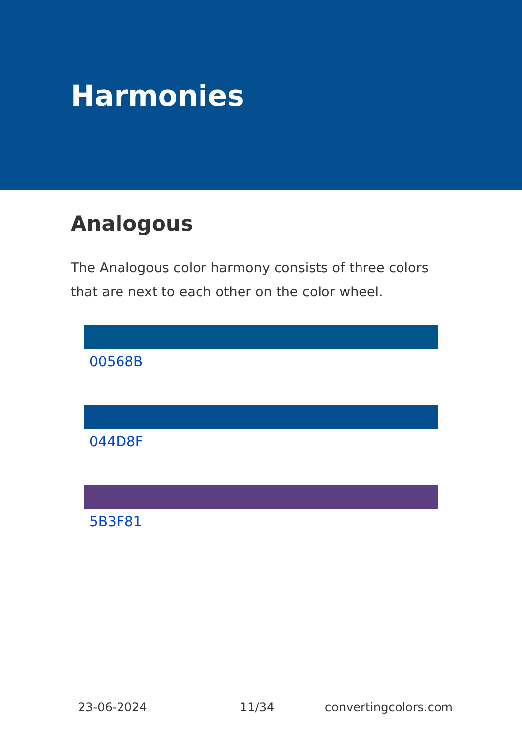Harmonies
Analogous
The Analogous color harmony consists of three colors that are next to each other on the color wheel.
00568B
044D8F
5B3F81
23-06-2024 11/34 convertingcolors.com